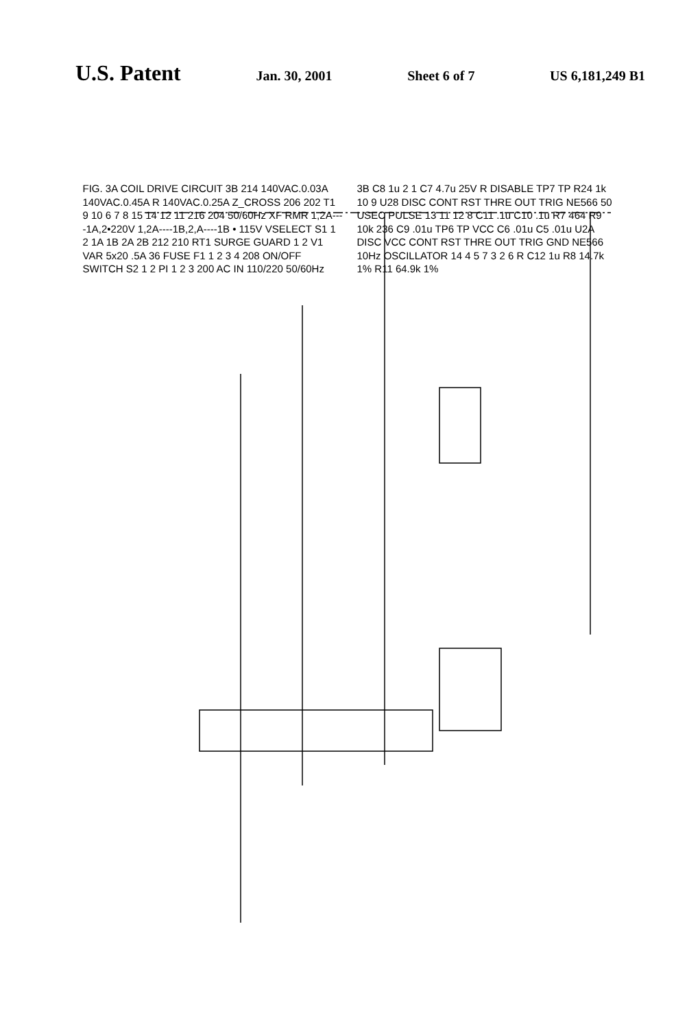U.S. Patent
Jan. 30, 2001 Sheet 6 of 7 US 6,181,249 B1
FIG. 3A COIL DRIVE CIRCUIT 3B 214 140VAC.0.03A 140VAC.0.45A R 140VAC.0.25A Z_CROSS 206 202 T1 9 10 6 7 8 15 14 12 11 216 204 50/60Hz XF RMR 1,2A----1A,2•220V 1,2A----1B,2,A----1B • 115V VSELECT S1 1 2 1A 1B 2A 2B 212 210 RT1 SURGE GUARD 1 2 V1 VAR 5x20 .5A 36 FUSE F1 1 2 3 4 208 ON/OFF SWITCH S2 1 2 PI 1 2 3 200 AC IN 110/220 50/60Hz
3B C8 1u 2 1 C7 4.7u 25V R DISABLE TP7 TP R24 1k 10 9 U28 DISC CONT RST THRE OUT TRIG NE566 50 USEC PULSE 13 11 12 8 C11 .1u C10 .1u R7 464 R9 10k 236 C9 .01u TP6 TP VCC C6 .01u C5 .01u U2A DISC VCC CONT RST THRE OUT TRIG GND NE566 10Hz OSCILLATOR 14 4 5 7 3 2 6 R C12 1u R8 14.7k 1% R11 64.9k 1%